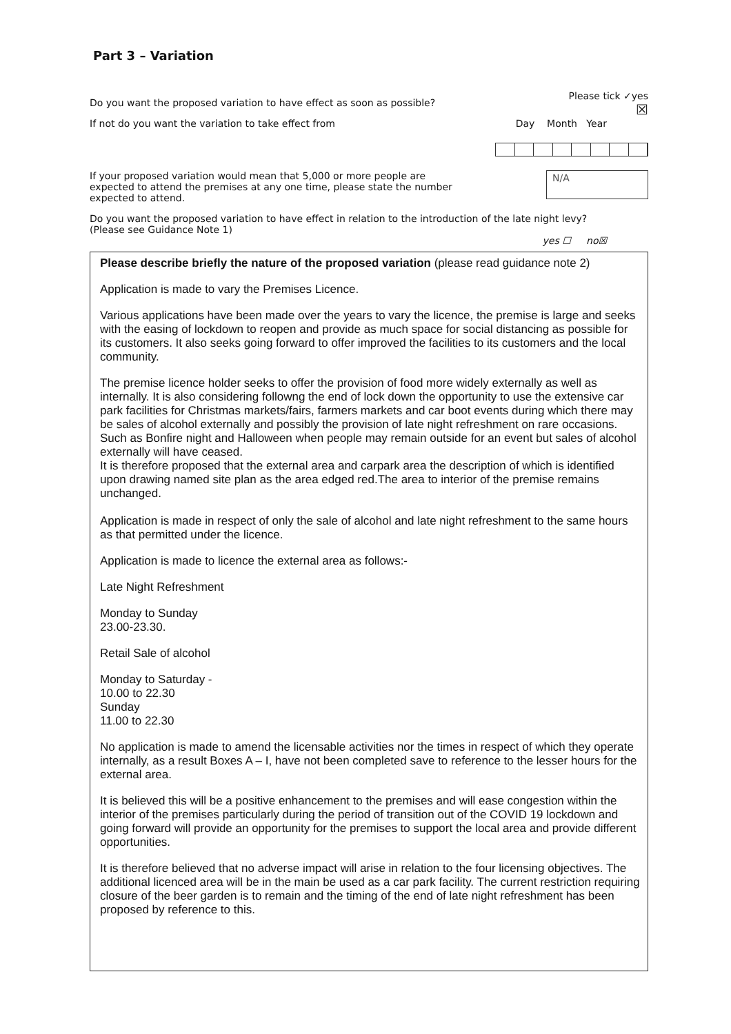Part 3 – Variation
Do you want the proposed variation to have effect as soon as possible?
Please tick ✓yes
☒
If not do you want the variation to take effect from
Day Month Year
If your proposed variation would mean that 5,000 or more people are expected to attend the premises at any one time, please state the number expected to attend.
N/A
Do you want the proposed variation to have effect in relation to the introduction of the late night levy?
(Please see Guidance Note 1)
yes ☐ no☒
Please describe briefly the nature of the proposed variation (please read guidance note 2)
Application is made to vary the Premises Licence.
Various applications have been made over the years to vary the licence, the premise is large and seeks with the easing of lockdown to reopen and provide as much space for social distancing as possible for its customers. It also seeks going forward to offer improved the facilities to its customers and the local community.
The premise licence holder seeks to offer the provision of food more widely externally as well as internally. It is also considering followng the end of lock down the opportunity to use the extensive car park facilities for Christmas markets/fairs, farmers markets and car boot events during which there may be sales of alcohol externally and possibly the provision of late night refreshment on rare occasions.
Such as Bonfire night and Halloween when people may remain outside for an event but sales of alcohol externally will have ceased.
It is therefore proposed that the external area and carpark area the description of which is identified upon drawing named site plan as the area edged red.The area to interior of the premise remains unchanged.
Application is made in respect of only the sale of alcohol and late night refreshment to the same hours as that permitted under the licence.
Application is made to licence the external area as follows:-
Late Night Refreshment
Monday to Sunday
23.00-23.30.
Retail Sale of alcohol
Monday to Saturday -
10.00 to 22.30
Sunday
11.00 to 22.30
No application is made to amend the licensable activities nor the times in respect of which they operate internally, as a result Boxes A – I, have not been completed save to reference to the lesser hours for the external area.
It is believed this will be a positive enhancement to the premises and will ease congestion within the interior of the premises particularly during the period of transition out of the COVID 19 lockdown and going forward will provide an opportunity for the premises to support the local area and provide different opportunities.
It is therefore believed that no adverse impact will arise in relation to the four licensing objectives. The additional licenced area will be in the main be used as a car park facility. The current restriction requiring closure of the beer garden is to remain and the timing of the end of late night refreshment has been proposed by reference to this.